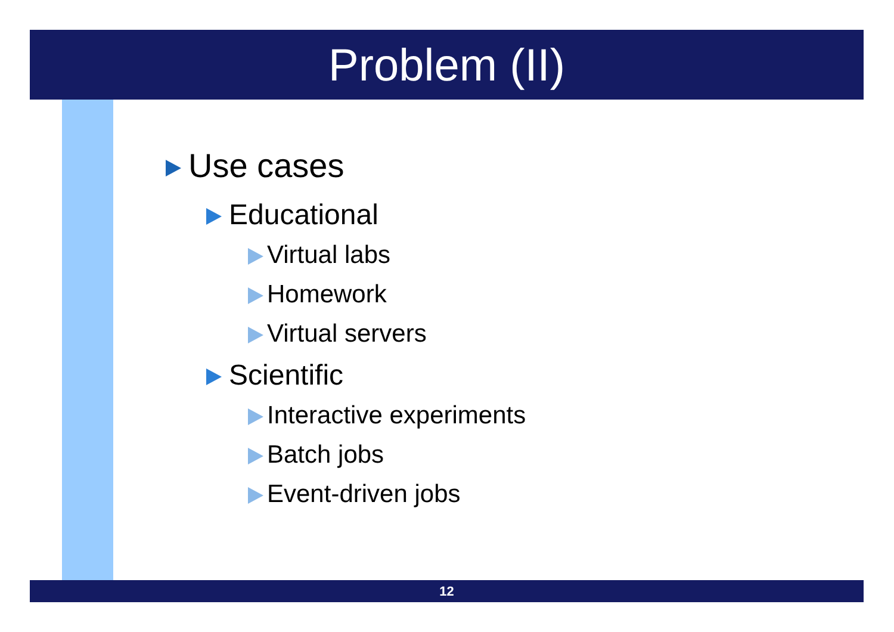Problem (II)
Use cases
Educational
Virtual labs
Homework
Virtual servers
Scientific
Interactive experiments
Batch jobs
Event-driven jobs
12